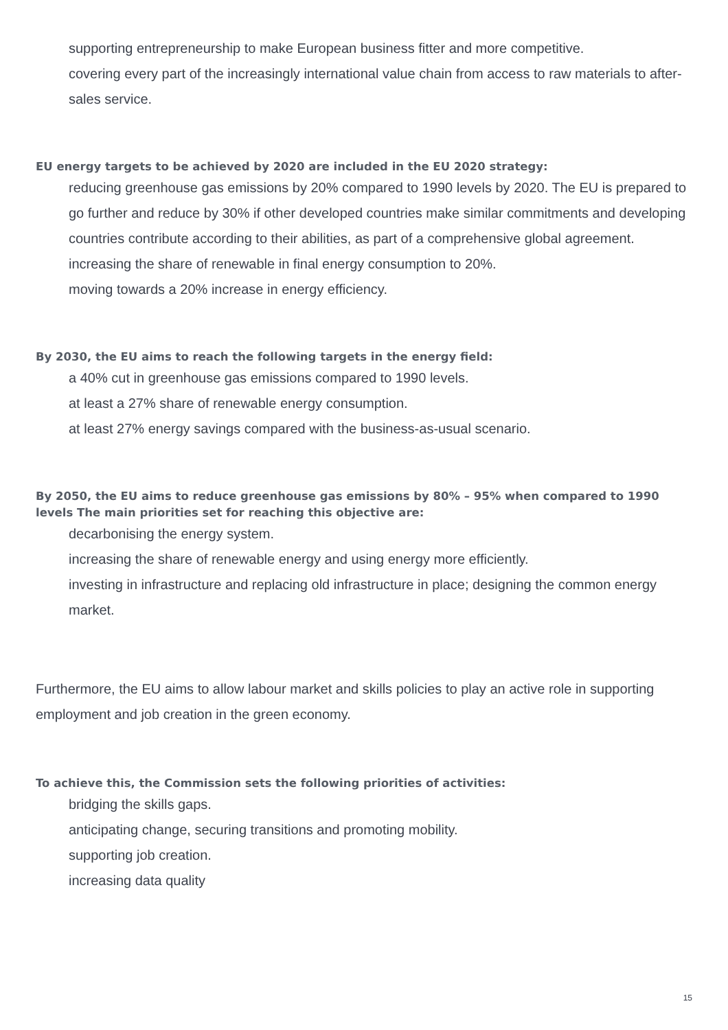supporting entrepreneurship to make European business fitter and more competitive.
covering every part of the increasingly international value chain from access to raw materials to after-sales service.
EU energy targets to be achieved by 2020 are included in the EU 2020 strategy:
reducing greenhouse gas emissions by 20% compared to 1990 levels by 2020. The EU is prepared to go further and reduce by 30% if other developed countries make similar commitments and developing countries contribute according to their abilities, as part of a comprehensive global agreement.
increasing the share of renewable in final energy consumption to 20%.
moving towards a 20% increase in energy efficiency.
By 2030, the EU aims to reach the following targets in the energy field:
a 40% cut in greenhouse gas emissions compared to 1990 levels.
at least a 27% share of renewable energy consumption.
at least 27% energy savings compared with the business-as-usual scenario.
By 2050, the EU aims to reduce greenhouse gas emissions by 80% – 95% when compared to 1990 levels The main priorities set for reaching this objective are:
decarbonising the energy system.
increasing the share of renewable energy and using energy more efficiently.
investing in infrastructure and replacing old infrastructure in place; designing the common energy market.
Furthermore, the EU aims to allow labour market and skills policies to play an active role in supporting employment and job creation in the green economy.
To achieve this, the Commission sets the following priorities of activities:
bridging the skills gaps.
anticipating change, securing transitions and promoting mobility.
supporting job creation.
increasing data quality
15